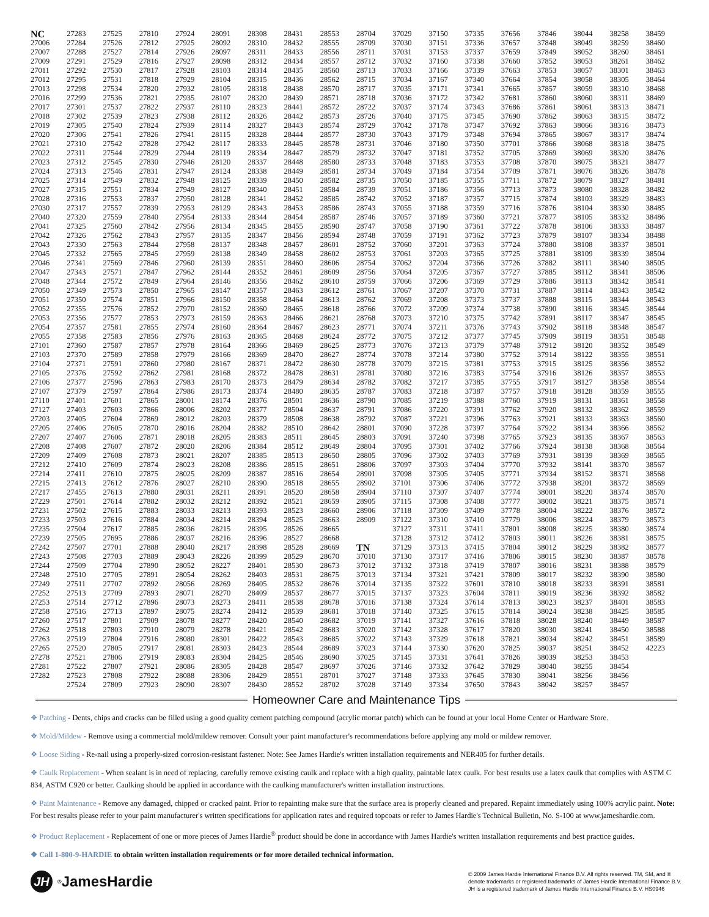| NC | 27283 | 27525 | 27810 | 27924 | 28091 | 28308 | 28431 | 28553 | 28704 | 37029 | 37150 | 37335 | 37656 | 37846 | 38044 | 38258 | 38459 |
| 27006 | 27284 | 27526 | 27812 | 27925 | 28092 | 28310 | 28432 | 28555 | 28709 | 37030 | 37151 | 37336 | 37657 | 37848 | 38049 | 38259 | 38460 |
| 27007 | 27288 | 27527 | 27814 | 27926 | 28097 | 28311 | 28433 | 28556 | 28711 | 37031 | 37153 | 37337 | 37659 | 37849 | 38052 | 38260 | 38461 |
| 27009 | 27291 | 27529 | 27816 | 27927 | 28098 | 28312 | 28434 | 28557 | 28712 | 37032 | 37160 | 37338 | 37660 | 37852 | 38053 | 38261 | 38462 |
| 27011 | 27292 | 27530 | 27817 | 27928 | 28103 | 28314 | 28435 | 28560 | 28713 | 37033 | 37166 | 37339 | 37663 | 37853 | 38057 | 38301 | 38463 |
| 27012 | 27295 | 27531 | 27818 | 27929 | 28104 | 28315 | 28436 | 28562 | 28715 | 37034 | 37167 | 37340 | 37664 | 37854 | 38058 | 38305 | 38464 |
| 27013 | 27298 | 27534 | 27820 | 27932 | 28105 | 28318 | 28438 | 28570 | 28717 | 37035 | 37171 | 37341 | 37665 | 37857 | 38059 | 38310 | 38468 |
| 27016 | 27299 | 27536 | 27821 | 27935 | 28107 | 28320 | 28439 | 28571 | 28718 | 37036 | 37172 | 37342 | 37681 | 37860 | 38060 | 38311 | 38469 |
| 27017 | 27301 | 27537 | 27822 | 27937 | 28110 | 28323 | 28441 | 28572 | 28722 | 37037 | 37174 | 37343 | 37686 | 37861 | 38061 | 38313 | 38471 |
| 27018 | 27302 | 27539 | 27823 | 27938 | 28112 | 28326 | 28442 | 28573 | 28726 | 37040 | 37175 | 37345 | 37690 | 37862 | 38063 | 38315 | 38472 |
| 27019 | 27305 | 27540 | 27824 | 27939 | 28114 | 28327 | 28443 | 28574 | 28729 | 37042 | 37178 | 37347 | 37692 | 37863 | 38066 | 38316 | 38473 |
| 27020 | 27306 | 27541 | 27826 | 27941 | 28115 | 28328 | 28444 | 28577 | 28730 | 37043 | 37179 | 37348 | 37694 | 37865 | 38067 | 38317 | 38474 |
| 27021 | 27310 | 27542 | 27828 | 27942 | 28117 | 28333 | 28445 | 28578 | 28731 | 37046 | 37180 | 37350 | 37701 | 37866 | 38068 | 38318 | 38475 |
| 27022 | 27311 | 27544 | 27829 | 27944 | 28119 | 28334 | 28447 | 28579 | 28732 | 37047 | 37181 | 37352 | 37705 | 37869 | 38069 | 38320 | 38476 |
| 27023 | 27312 | 27545 | 27830 | 27946 | 28120 | 28337 | 28448 | 28580 | 28733 | 37048 | 37183 | 37353 | 37708 | 37870 | 38075 | 38321 | 38477 |
| 27024 | 27313 | 27546 | 27831 | 27947 | 28124 | 28338 | 28449 | 28581 | 28734 | 37049 | 37184 | 37354 | 37709 | 37871 | 38076 | 38326 | 38478 |
| 27025 | 27314 | 27549 | 27832 | 27948 | 28125 | 28339 | 28450 | 28582 | 28735 | 37050 | 37185 | 37355 | 37711 | 37872 | 38079 | 38327 | 38481 |
| 27027 | 27315 | 27551 | 27834 | 27949 | 28127 | 28340 | 28451 | 28584 | 28739 | 37051 | 37186 | 37356 | 37713 | 37873 | 38080 | 38328 | 38482 |
| 27028 | 27316 | 27553 | 27837 | 27950 | 28128 | 28341 | 28452 | 28585 | 28742 | 37052 | 37187 | 37357 | 37715 | 37874 | 38103 | 38329 | 38483 |
| 27030 | 27317 | 27557 | 27839 | 27953 | 28129 | 28343 | 28453 | 28586 | 28743 | 37055 | 37188 | 37359 | 37716 | 37876 | 38104 | 38330 | 38485 |
| 27040 | 27320 | 27559 | 27840 | 27954 | 28133 | 28344 | 28454 | 28587 | 28746 | 37057 | 37189 | 37360 | 37721 | 37877 | 38105 | 38332 | 38486 |
| 27041 | 27325 | 27560 | 27842 | 27956 | 28134 | 28345 | 28455 | 28590 | 28747 | 37058 | 37190 | 37361 | 37722 | 37878 | 38106 | 38333 | 38487 |
| 27042 | 27326 | 27562 | 27843 | 27957 | 28135 | 28347 | 28456 | 28594 | 28748 | 37059 | 37191 | 37362 | 37723 | 37879 | 38107 | 38334 | 38488 |
| 27043 | 27330 | 27563 | 27844 | 27958 | 28137 | 28348 | 28457 | 28601 | 28752 | 37060 | 37201 | 37363 | 37724 | 37880 | 38108 | 38337 | 38501 |
| 27045 | 27332 | 27565 | 27845 | 27959 | 28138 | 28349 | 28458 | 28602 | 28753 | 37061 | 37203 | 37365 | 37725 | 37881 | 38109 | 38339 | 38504 |
| 27046 | 27341 | 27569 | 27846 | 27960 | 28139 | 28351 | 28460 | 28606 | 28754 | 37062 | 37204 | 37366 | 37726 | 37882 | 38111 | 38340 | 38505 |
| 27047 | 27343 | 27571 | 27847 | 27962 | 28144 | 28352 | 28461 | 28609 | 28756 | 37064 | 37205 | 37367 | 37727 | 37885 | 38112 | 38341 | 38506 |
| 27048 | 27344 | 27572 | 27849 | 27964 | 28146 | 28356 | 28462 | 28610 | 28759 | 37066 | 37206 | 37369 | 37729 | 37886 | 38113 | 38342 | 38541 |
| 27050 | 27349 | 27573 | 27850 | 27965 | 28147 | 28357 | 28463 | 28612 | 28761 | 37067 | 37207 | 37370 | 37731 | 37887 | 38114 | 38343 | 38542 |
| 27051 | 27350 | 27574 | 27851 | 27966 | 28150 | 28358 | 28464 | 28613 | 28762 | 37069 | 37208 | 37373 | 37737 | 37888 | 38115 | 38344 | 38543 |
| 27052 | 27355 | 27576 | 27852 | 27970 | 28152 | 28360 | 28465 | 28618 | 28766 | 37072 | 37209 | 37374 | 37738 | 37890 | 38116 | 38345 | 38544 |
| 27053 | 27356 | 27577 | 27853 | 27973 | 28159 | 28363 | 28466 | 28621 | 28768 | 37073 | 37210 | 37375 | 37742 | 37891 | 38117 | 38347 | 38545 |
| 27054 | 27357 | 27581 | 27855 | 27974 | 28160 | 28364 | 28467 | 28623 | 28771 | 37074 | 37211 | 37376 | 37743 | 37902 | 38118 | 38348 | 38547 |
| 27055 | 27358 | 27583 | 27856 | 27976 | 28163 | 28365 | 28468 | 28624 | 28772 | 37075 | 37212 | 37377 | 37745 | 37909 | 38119 | 38351 | 38548 |
| 27101 | 27360 | 27587 | 27857 | 27978 | 28164 | 28366 | 28469 | 28625 | 28773 | 37076 | 37213 | 37379 | 37748 | 37912 | 38120 | 38352 | 38549 |
| 27103 | 27370 | 27589 | 27858 | 27979 | 28166 | 28369 | 28470 | 28627 | 28774 | 37078 | 37214 | 37380 | 37752 | 37914 | 38122 | 38355 | 38551 |
| 27104 | 27371 | 27591 | 27860 | 27980 | 28167 | 28371 | 28472 | 28630 | 28778 | 37079 | 37215 | 37381 | 37753 | 37915 | 38125 | 38356 | 38552 |
| 27105 | 27376 | 27592 | 27862 | 27981 | 28168 | 28372 | 28478 | 28631 | 28781 | 37080 | 37216 | 37383 | 37754 | 37916 | 38126 | 38357 | 38553 |
| 27106 | 27377 | 27596 | 27863 | 27983 | 28170 | 28373 | 28479 | 28634 | 28782 | 37082 | 37217 | 37385 | 37755 | 37917 | 38127 | 38358 | 38554 |
| 27107 | 27379 | 27597 | 27864 | 27986 | 28173 | 28374 | 28480 | 28635 | 28787 | 37083 | 37218 | 37387 | 37757 | 37918 | 38128 | 38359 | 38555 |
| 27110 | 27401 | 27601 | 27865 | 28001 | 28174 | 28376 | 28501 | 28636 | 28790 | 37085 | 37219 | 37388 | 37760 | 37919 | 38131 | 38361 | 38558 |
| 27127 | 27403 | 27603 | 27866 | 28006 | 28202 | 28377 | 28504 | 28637 | 28791 | 37086 | 37220 | 37391 | 37762 | 37920 | 38132 | 38362 | 38559 |
| 27203 | 27405 | 27604 | 27869 | 28012 | 28203 | 28379 | 28508 | 28638 | 28792 | 37087 | 37221 | 37396 | 37763 | 37921 | 38133 | 38363 | 38560 |
| 27205 | 27406 | 27605 | 27870 | 28016 | 28204 | 28382 | 28510 | 28642 | 28801 | 37090 | 37228 | 37397 | 37764 | 37922 | 38134 | 38366 | 38562 |
| 27207 | 27407 | 27606 | 27871 | 28018 | 28205 | 28383 | 28511 | 28645 | 28803 | 37091 | 37240 | 37398 | 37765 | 37923 | 38135 | 38367 | 38563 |
| 27208 | 27408 | 27607 | 27872 | 28020 | 28206 | 28384 | 28512 | 28649 | 28804 | 37095 | 37301 | 37402 | 37766 | 37924 | 38138 | 38368 | 38564 |
| 27209 | 27409 | 27608 | 27873 | 28021 | 28207 | 28385 | 28513 | 28650 | 28805 | 37096 | 37302 | 37403 | 37769 | 37931 | 38139 | 38369 | 38565 |
| 27212 | 27410 | 27609 | 27874 | 28023 | 28208 | 28386 | 28515 | 28651 | 28806 | 37097 | 37303 | 37404 | 37770 | 37932 | 38141 | 38370 | 38567 |
| 27214 | 27411 | 27610 | 27875 | 28025 | 28209 | 28387 | 28516 | 28654 | 28901 | 37098 | 37305 | 37405 | 37771 | 37934 | 38152 | 38371 | 38568 |
| 27215 | 27413 | 27612 | 27876 | 28027 | 28210 | 28390 | 28518 | 28655 | 28902 | 37101 | 37306 | 37406 | 37772 | 37938 | 38201 | 38372 | 38569 |
| 27217 | 27455 | 27613 | 27880 | 28031 | 28211 | 28391 | 28520 | 28658 | 28904 | 37110 | 37307 | 37407 | 37774 | 38001 | 38220 | 38374 | 38570 |
| 27229 | 27501 | 27614 | 27882 | 28032 | 28212 | 28392 | 28521 | 28659 | 28905 | 37115 | 37308 | 37408 | 37777 | 38002 | 38221 | 38375 | 38571 |
| 27231 | 27502 | 27615 | 27883 | 28033 | 28213 | 28393 | 28523 | 28660 | 28906 | 37118 | 37309 | 37409 | 37778 | 38004 | 38222 | 38376 | 38572 |
| 27233 | 27503 | 27616 | 27884 | 28034 | 28214 | 28394 | 28525 | 28663 | 28909 | 37122 | 37310 | 37410 | 37779 | 38006 | 38224 | 38379 | 38573 |
| 27235 | 27504 | 27617 | 27885 | 28036 | 28215 | 28395 | 28526 | 28665 | | 37127 | 37311 | 37411 | 37801 | 38008 | 38225 | 38380 | 38574 |
| 27239 | 27505 | 27695 | 27886 | 28037 | 28216 | 28396 | 28527 | 28668 | | 37128 | 37312 | 37412 | 37803 | 38011 | 38226 | 38381 | 38575 |
| 27242 | 27507 | 27701 | 27888 | 28040 | 28217 | 28398 | 28528 | 28669 | TN | 37129 | 37313 | 37415 | 37804 | 38012 | 38229 | 38382 | 38577 |
| 27243 | 27508 | 27703 | 27889 | 28043 | 28226 | 28399 | 28529 | 28670 | 37010 | 37130 | 37317 | 37416 | 37806 | 38015 | 38230 | 38387 | 38578 |
| 27244 | 27509 | 27704 | 27890 | 28052 | 28227 | 28401 | 28530 | 28673 | 37012 | 37132 | 37318 | 37419 | 37807 | 38016 | 38231 | 38388 | 38579 |
| 27248 | 27510 | 27705 | 27891 | 28054 | 28262 | 28403 | 28531 | 28675 | 37013 | 37134 | 37321 | 37421 | 37809 | 38017 | 38232 | 38390 | 38580 |
| 27249 | 27511 | 27707 | 27892 | 28056 | 28269 | 28405 | 28532 | 28676 | 37014 | 37135 | 37322 | 37601 | 37810 | 38018 | 38233 | 38391 | 38581 |
| 27252 | 27513 | 27709 | 27893 | 28071 | 28270 | 28409 | 28537 | 28677 | 37015 | 37137 | 37323 | 37604 | 37811 | 38019 | 38236 | 38392 | 38582 |
| 27253 | 27514 | 27712 | 27896 | 28073 | 28273 | 28411 | 28538 | 28678 | 37016 | 37138 | 37324 | 37614 | 37813 | 38023 | 38237 | 38401 | 38583 |
| 27258 | 27516 | 27713 | 27897 | 28075 | 28274 | 28412 | 28539 | 28681 | 37018 | 37140 | 37325 | 37615 | 37814 | 38024 | 38238 | 38425 | 38585 |
| 27260 | 27517 | 27801 | 27909 | 28078 | 28277 | 28420 | 28540 | 28682 | 37019 | 37141 | 37327 | 37616 | 37818 | 38028 | 38240 | 38449 | 38587 |
| 27262 | 27518 | 27803 | 27910 | 28079 | 28278 | 28421 | 28542 | 28683 | 37020 | 37142 | 37328 | 37617 | 37820 | 38030 | 38241 | 38450 | 38588 |
| 27263 | 27519 | 27804 | 27916 | 28080 | 28301 | 28422 | 28543 | 28685 | 37022 | 37143 | 37329 | 37618 | 37821 | 38034 | 38242 | 38451 | 38589 |
| 27265 | 27520 | 27805 | 27917 | 28081 | 28303 | 28423 | 28544 | 28689 | 37023 | 37144 | 37330 | 37620 | 37825 | 38037 | 38251 | 38452 | 42223 |
| 27278 | 27521 | 27806 | 27919 | 28083 | 28304 | 28425 | 28546 | 28690 | 37025 | 37145 | 37331 | 37641 | 37826 | 38039 | 38253 | 38453 | |
| 27281 | 27522 | 27807 | 27921 | 28086 | 28305 | 28428 | 28547 | 28697 | 37026 | 37146 | 37332 | 37642 | 37829 | 38040 | 38255 | 38454 | |
| 27282 | 27523 | 27808 | 27922 | 28088 | 28306 | 28429 | 28551 | 28701 | 37027 | 37148 | 37333 | 37645 | 37830 | 38041 | 38256 | 38456 | |
| | 27524 | 27809 | 27923 | 28090 | 28307 | 28430 | 28552 | 28702 | 37028 | 37149 | 37334 | 37650 | 37843 | 38042 | 38257 | 38457 | |
Homeowner Care and Maintenance Tips
❖ Patching - Dents, chips and cracks can be filled using a good quality cement patching compound (acrylic mortar patch) which can be found at your local Home Center or Hardware Store.
❖ Mold/Mildew - Remove using a commercial mold/mildew remover. Consult your paint manufacturer's recommendations before applying any mold or mildew remover.
❖ Loose Siding - Re-nail using a properly-sized corrosion-resistant fastener. Note: See James Hardie's written installation requirements and NER405 for further details.
❖ Caulk Replacement - When sealant is in need of replacing, carefully remove existing caulk and replace with a high quality, paintable latex caulk. For best results use a latex caulk that complies with ASTM C 834, ASTM C920 or better. Caulking should be applied in accordance with the caulking manufacturer's written installation instructions.
❖ Paint Maintenance - Remove any damaged, chipped or cracked paint. Prior to repainting make sure that the surface area is properly cleaned and prepared. Repaint immediately using 100% acrylic paint. Note: For best results please refer to your paint manufacturer's written specifications for application rates and required topcoats or refer to James Hardie's Technical Bulletin, No. S-100 at www.jameshardie.com.
❖ Product Replacement - Replacement of one or more pieces of James Hardie<sup>®</sup> product should be done in accordance with James Hardie's written installation requirements and best practice guides.
❖ Call 1-800-9-HARDIE to obtain written installation requirements or for more detailed technical information.
JH<sup>®</sup> JamesHardie
© 2009 James Hardie International Finance B.V. All rights reserved. TM, SM, and ® denote trademarks or registered trademarks of James Hardie International Finance B.V. JH is a registered trademark of James Hardie International Finance B.V. HS0946